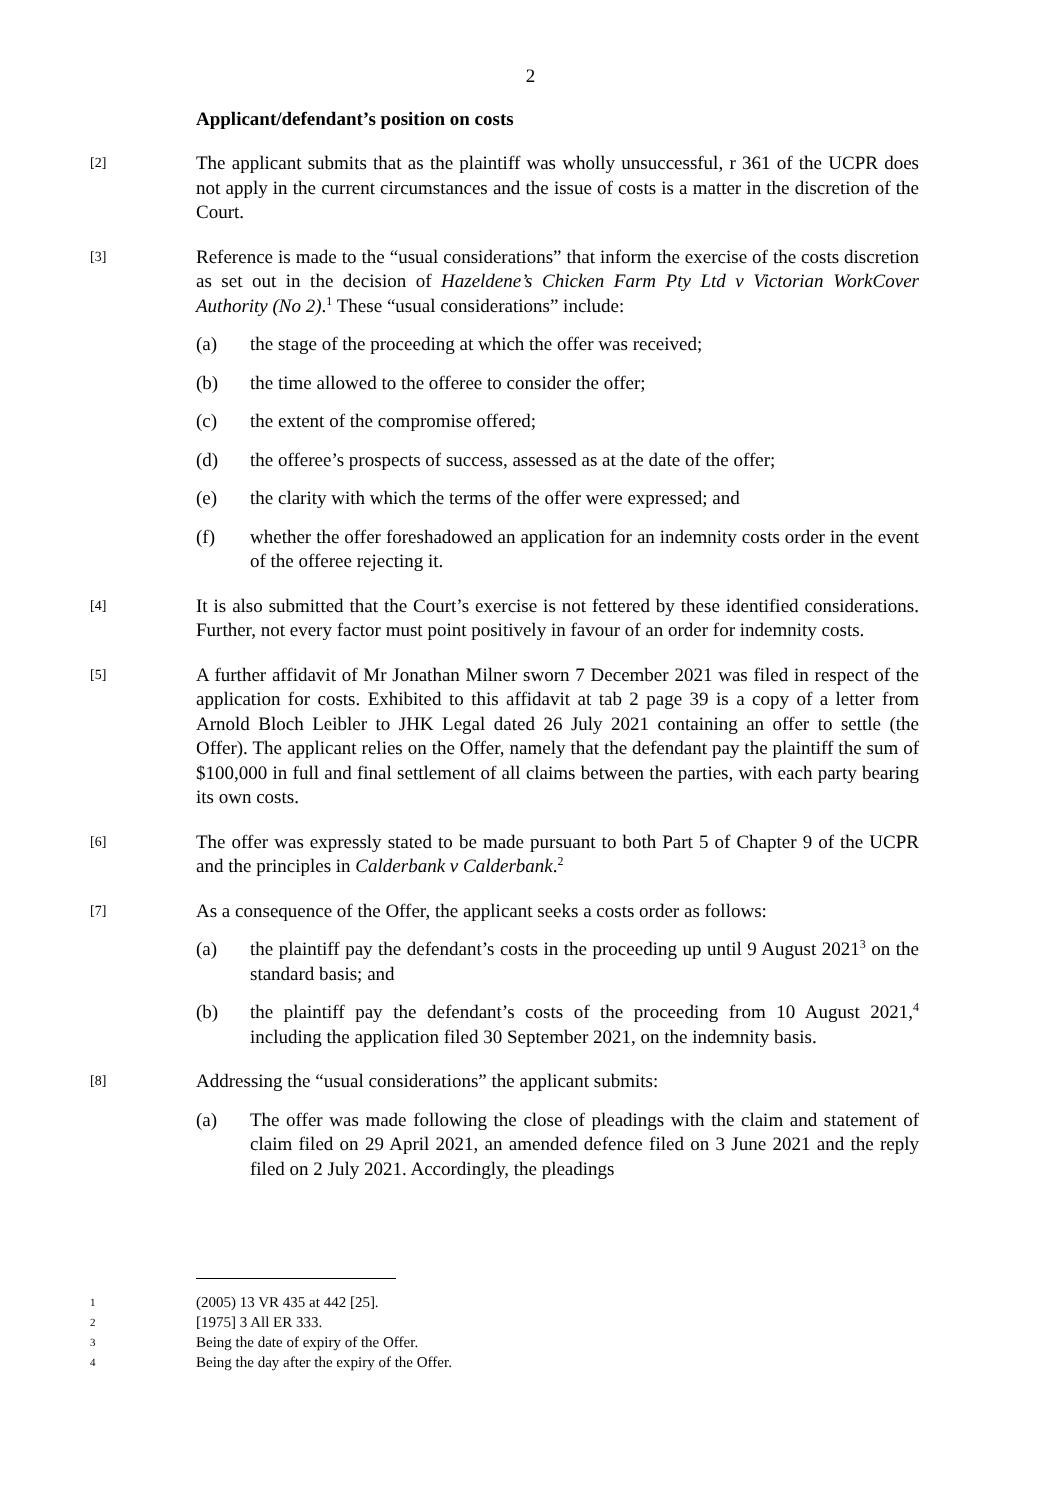2
Applicant/defendant’s position on costs
[2]
The applicant submits that as the plaintiff was wholly unsuccessful, r 361 of the UCPR does not apply in the current circumstances and the issue of costs is a matter in the discretion of the Court.
[3]
Reference is made to the “usual considerations” that inform the exercise of the costs discretion as set out in the decision of Hazeldene’s Chicken Farm Pty Ltd v Victorian WorkCover Authority (No 2).<sup>1</sup> These “usual considerations” include:
(a) the stage of the proceeding at which the offer was received;
(b) the time allowed to the offeree to consider the offer;
(c) the extent of the compromise offered;
(d) the offeree’s prospects of success, assessed as at the date of the offer;
(e) the clarity with which the terms of the offer were expressed; and
(f) whether the offer foreshadowed an application for an indemnity costs order in the event of the offeree rejecting it.
[4]
It is also submitted that the Court’s exercise is not fettered by these identified considerations. Further, not every factor must point positively in favour of an order for indemnity costs.
[5]
A further affidavit of Mr Jonathan Milner sworn 7 December 2021 was filed in respect of the application for costs. Exhibited to this affidavit at tab 2 page 39 is a copy of a letter from Arnold Bloch Leibler to JHK Legal dated 26 July 2021 containing an offer to settle (the Offer). The applicant relies on the Offer, namely that the defendant pay the plaintiff the sum of $100,000 in full and final settlement of all claims between the parties, with each party bearing its own costs.
[6]
The offer was expressly stated to be made pursuant to both Part 5 of Chapter 9 of the UCPR and the principles in Calderbank v Calderbank.<sup>2</sup>
[7]
As a consequence of the Offer, the applicant seeks a costs order as follows:
(a) the plaintiff pay the defendant’s costs in the proceeding up until 9 August 2021<sup>3</sup> on the standard basis; and
(b) the plaintiff pay the defendant’s costs of the proceeding from 10 August 2021,<sup>4</sup> including the application filed 30 September 2021, on the indemnity basis.
[8]
Addressing the “usual considerations” the applicant submits:
(a) The offer was made following the close of pleadings with the claim and statement of claim filed on 29 April 2021, an amended defence filed on 3 June 2021 and the reply filed on 2 July 2021. Accordingly, the pleadings
1
(2005) 13 VR 435 at 442 [25].
2
[1975] 3 All ER 333.
3
Being the date of expiry of the Offer.
4
Being the day after the expiry of the Offer.